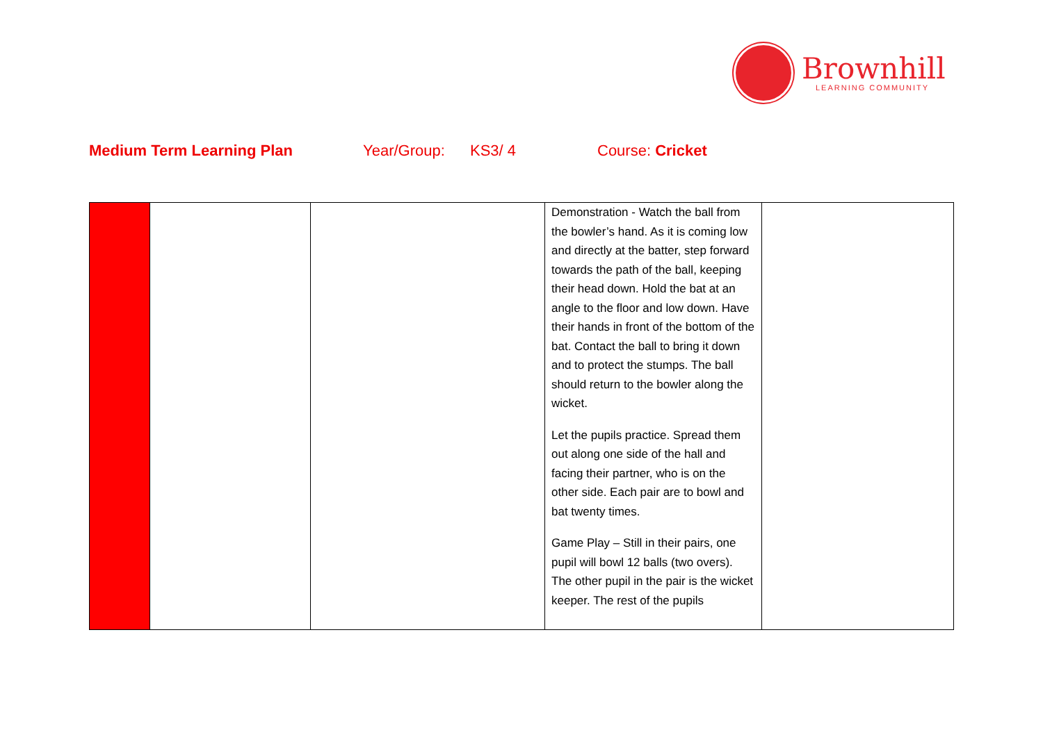Brownhill
LEARNING COMMUNITY
Medium Term Learning Plan Year/Group: KS3/ 4 Course: Cricket
| | | | Demonstration - Watch the ball from the bowler’s hand. As it is coming low and directly at the batter, step forward towards the path of the ball, keeping their head down. Hold the bat at an angle to the floor and low down. Have their hands in front of the bottom of the bat. Contact the ball to bring it down and to protect the stumps. The ball should return to the bowler along the wicket. Let the pupils practice. Spread them out along one side of the hall and facing their partner, who is on the other side. Each pair are to bowl and bat twenty times. Game Play – Still in their pairs, one pupil will bowl 12 balls (two overs). The other pupil in the pair is the wicket keeper. The rest of the pupils | |